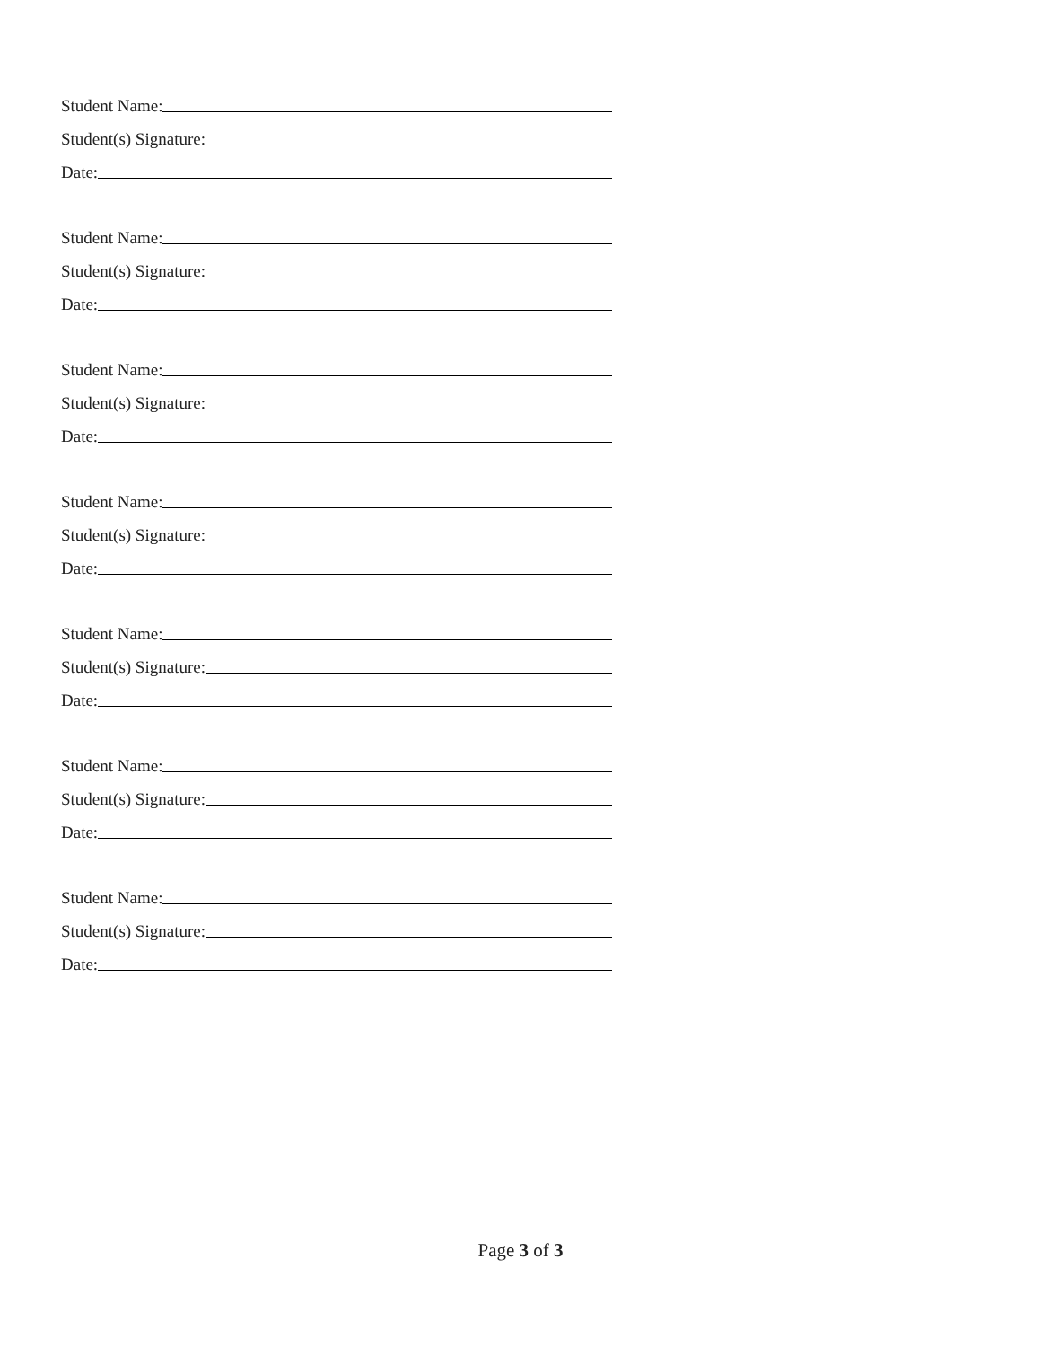Student Name:
Student(s) Signature:
Date:
Student Name:
Student(s) Signature:
Date:
Student Name:
Student(s) Signature:
Date:
Student Name:
Student(s) Signature:
Date:
Student Name:
Student(s) Signature:
Date:
Student Name:
Student(s) Signature:
Date:
Student Name:
Student(s) Signature:
Date:
Page 3 of 3